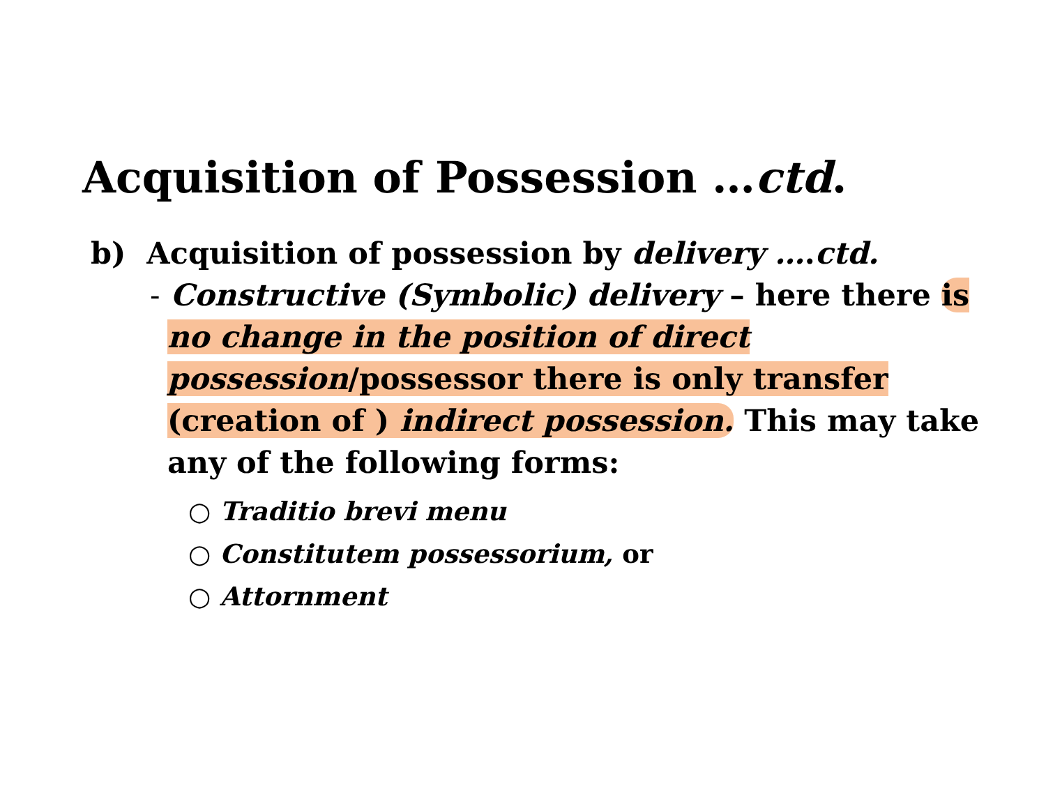Acquisition of Possession …ctd.
b) Acquisition of possession by delivery ….ctd.
- Constructive (Symbolic) delivery – here there is no change in the position of direct possession/possessor there is only transfer (creation of ) indirect possession. This may take any of the following forms:
○ Traditio brevi menu
○ Constitutem possessorium, or
○ Attornment